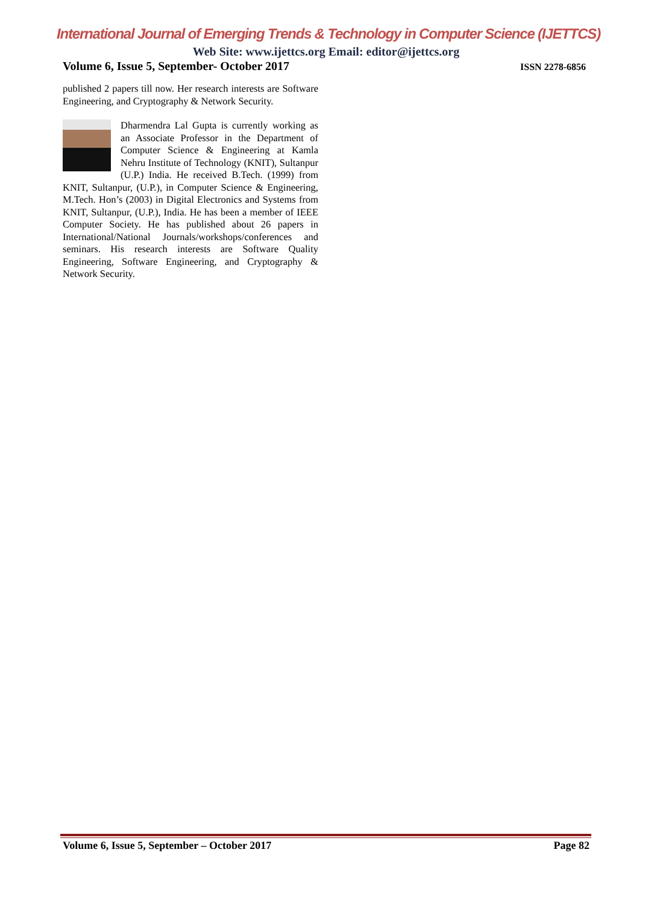International Journal of Emerging Trends & Technology in Computer Science (IJETTCS)
Web Site: www.ijettcs.org Email: editor@ijettcs.org
Volume 6, Issue 5, September- October 2017 ISSN 2278-6856
published 2 papers till now. Her research interests are Software Engineering, and Cryptography & Network Security.
Dharmendra Lal Gupta is currently working as an Associate Professor in the Department of Computer Science & Engineering at Kamla Nehru Institute of Technology (KNIT), Sultanpur (U.P.) India. He received B.Tech. (1999) from KNIT, Sultanpur, (U.P.), in Computer Science & Engineering, M.Tech. Hon’s (2003) in Digital Electronics and Systems from KNIT, Sultanpur, (U.P.), India. He has been a member of IEEE Computer Society. He has published about 26 papers in International/National Journals/workshops/conferences and seminars. His research interests are Software Quality Engineering, Software Engineering, and Cryptography & Network Security.
Volume 6, Issue 5, September – October 2017 Page 82